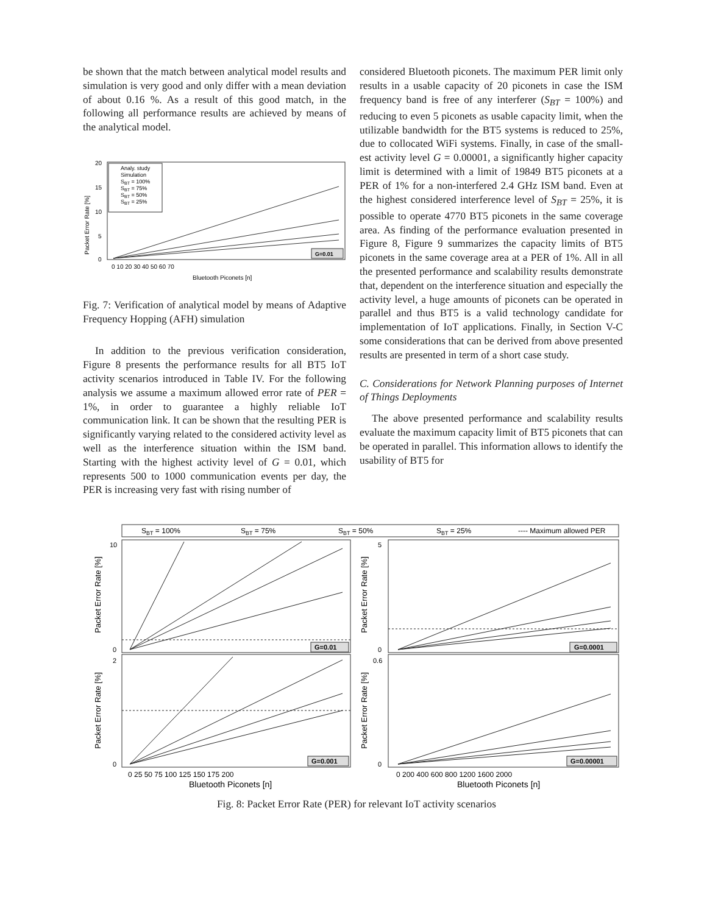be shown that the match between analytical model results and simulation is very good and only differ with a mean deviation of about 0.16 %. As a result of this good match, in the following all performance results are achieved by means of the analytical model.
Packet Error Rate [%]
20
15
10
5
0
Analy. study
Simulation
SBT = 100%
SBT = 75%
SBT = 50%
SBT = 25%
G=0.01
0 10 20 30 40 50 60 70
Bluetooth Piconets [n]
Fig. 7: Verification of analytical model by means of Adaptive Frequency Hopping (AFH) simulation
In addition to the previous verification considera­tion, Figure 8 presents the performance results for all BT5 IoT activity scenarios introduced in Table IV. For the following analysis we assume a maximum al­lowed error rate of PER = 1%, in order to guarantee a highly reliable IoT communication link. It can be shown that the resulting PER is significantly varying related to the considered activity level as well as the interference situation within the ISM band. Starting with the highest activity level of G = 0.01, which represents 500 to 1000 communication events per day, the PER is increasing very fast with rising number of
considered Bluetooth piconets. The maximum PER limit only results in a usable capacity of 20 piconets in case the ISM frequency band is free of any inter­ferer (S<sub>BT</sub> = 100%) and reducing to even 5 piconets as usable capacity limit, when the utilizable band­width for the BT5 systems is reduced to 25%, due to collocated WiFi systems. Finally, in case of the small­est activity level G = 0.00001, a significantly higher capacity limit is determined with a limit of 19849 BT5 piconets at a PER of 1% for a non-interfered 2.4 GHz ISM band. Even at the highest considered interference level of S<sub>BT</sub> = 25%, it is possible to operate 4770 BT5 piconets in the same coverage area. As finding of the performance evaluation presented in Figure 8, Figure 9 summarizes the capacity limits of BT5 piconets in the same coverage area at a PER of 1%. All in all the presented performance and scalability results demonstrate that, dependent on the interference situation and especially the activity level, a huge amounts of piconets can be operated in parallel and thus BT5 is a valid technology candidate for implementation of IoT applications. Finally, in Section V-C some considerations that can be derived from above presented results are presented in term of a short case study.
C. Considerations for Network Planning purposes of Internet of Things Deployments
The above presented performance and scalability results evaluate the maximum capacity limit of BT5 piconets that can be operated in parallel. This in­formation allows to identify the usability of BT5 for
SBT = 100%
SBT = 75%
SBT = 50%
SBT = 25%
---- Maximum allowed PER
Packet Error Rate [%]
Packet Error Rate [%]
Packet Error Rate [%]
Packet Error Rate [%]
G=0.01
G=0.0001
G=0.001
G=0.00001
10
0
5
0
2
0
0.6
0
0 25 50 75 100 125 150 175 200
0 200 400 600 800 1200 1600 2000
Bluetooth Piconets [n]
Bluetooth Piconets [n]
Fig. 8: Packet Error Rate (PER) for relevant IoT activity scenarios